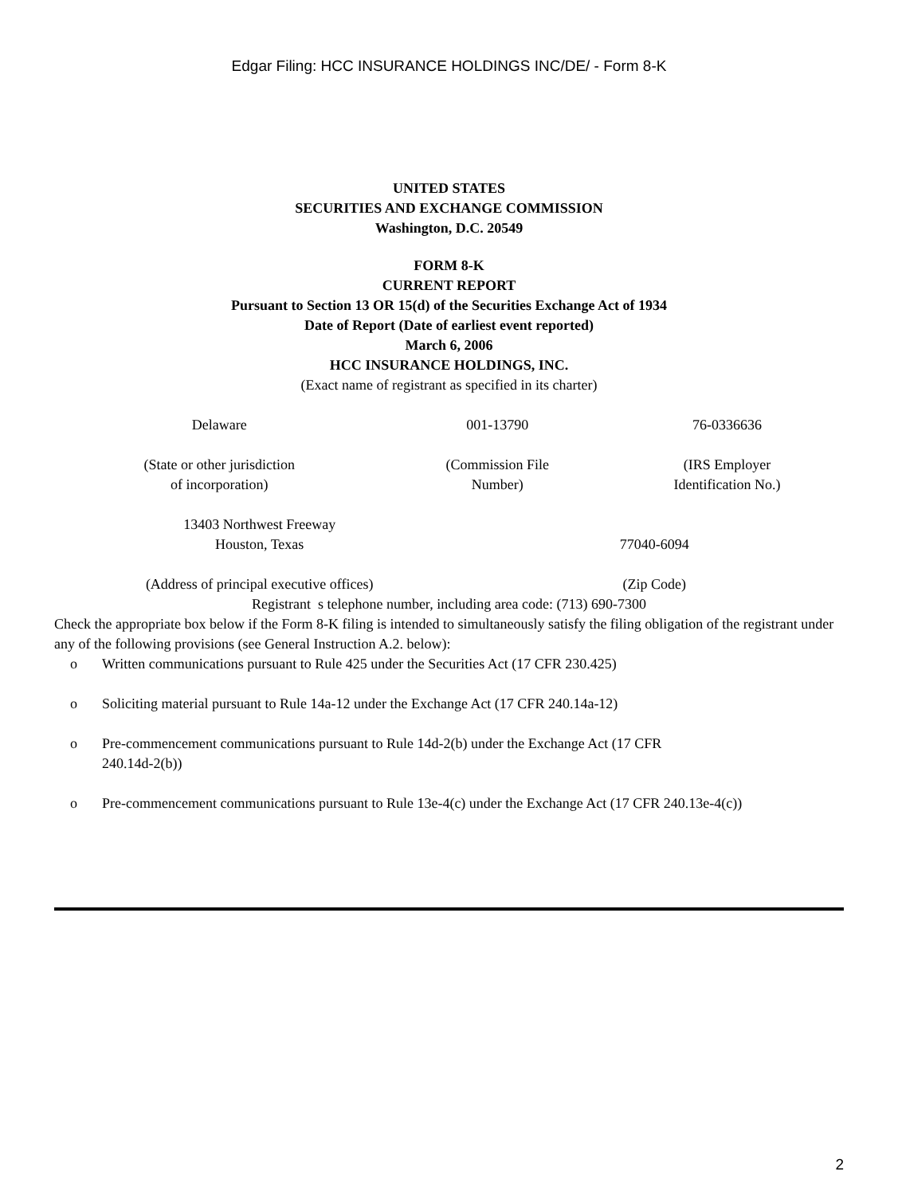Edgar Filing: HCC INSURANCE HOLDINGS INC/DE/ - Form 8-K
UNITED STATES
SECURITIES AND EXCHANGE COMMISSION
Washington, D.C. 20549
FORM 8-K
CURRENT REPORT
Pursuant to Section 13 OR 15(d) of the Securities Exchange Act of 1934
Date of Report (Date of earliest event reported)
March 6, 2006
HCC INSURANCE HOLDINGS, INC.
(Exact name of registrant as specified in its charter)
| Delaware | 001-13790 | 76-0336636 |
| (State or other jurisdiction of incorporation) | (Commission File Number) | (IRS Employer Identification No.) |
| 13403 Northwest Freeway Houston, Texas | 77040-6094 |
| (Address of principal executive offices) | (Zip Code) |
Registrant s telephone number, including area code: (713) 690-7300
Check the appropriate box below if the Form 8-K filing is intended to simultaneously satisfy the filing obligation of the registrant under any of the following provisions (see General Instruction A.2. below):
o Written communications pursuant to Rule 425 under the Securities Act (17 CFR 230.425)
o Soliciting material pursuant to Rule 14a-12 under the Exchange Act (17 CFR 240.14a-12)
o Pre-commencement communications pursuant to Rule 14d-2(b) under the Exchange Act (17 CFR
240.14d-2(b))
o Pre-commencement communications pursuant to Rule 13e-4(c) under the Exchange Act (17 CFR 240.13e-4(c))
2